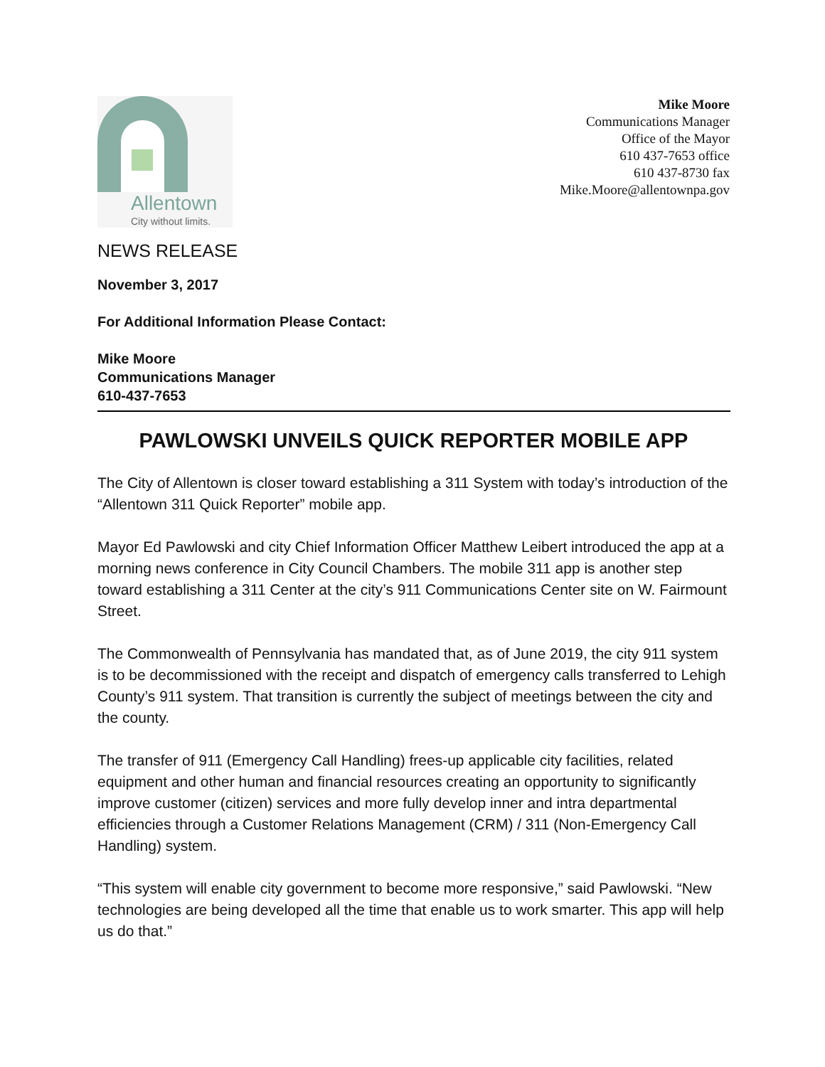Allentown
City without limits.
Mike Moore
Communications Manager
Office of the Mayor
610 437-7653 office
610 437-8730 fax
Mike.Moore@allentownpa.gov
NEWS RELEASE
November 3, 2017
For Additional Information Please Contact:
Mike Moore
Communications Manager
610-437-7653
PAWLOWSKI UNVEILS QUICK REPORTER MOBILE APP
The City of Allentown is closer toward establishing a 311 System with today’s introduction of the “Allentown 311 Quick Reporter” mobile app.
Mayor Ed Pawlowski and city Chief Information Officer Matthew Leibert introduced the app at a morning news conference in City Council Chambers. The mobile 311 app is another step toward establishing a 311 Center at the city’s 911 Communications Center site on W. Fairmount Street.
The Commonwealth of Pennsylvania has mandated that, as of June 2019, the city 911 system is to be decommissioned with the receipt and dispatch of emergency calls transferred to Lehigh County’s 911 system. That transition is currently the subject of meetings between the city and the county.
The transfer of 911 (Emergency Call Handling) frees-up applicable city facilities, related equipment and other human and financial resources creating an opportunity to significantly improve customer (citizen) services and more fully develop inner and intra departmental efficiencies through a Customer Relations Management (CRM) / 311 (Non-Emergency Call Handling) system.
“This system will enable city government to become more responsive,” said Pawlowski. “New technologies are being developed all the time that enable us to work smarter. This app will help us do that.”